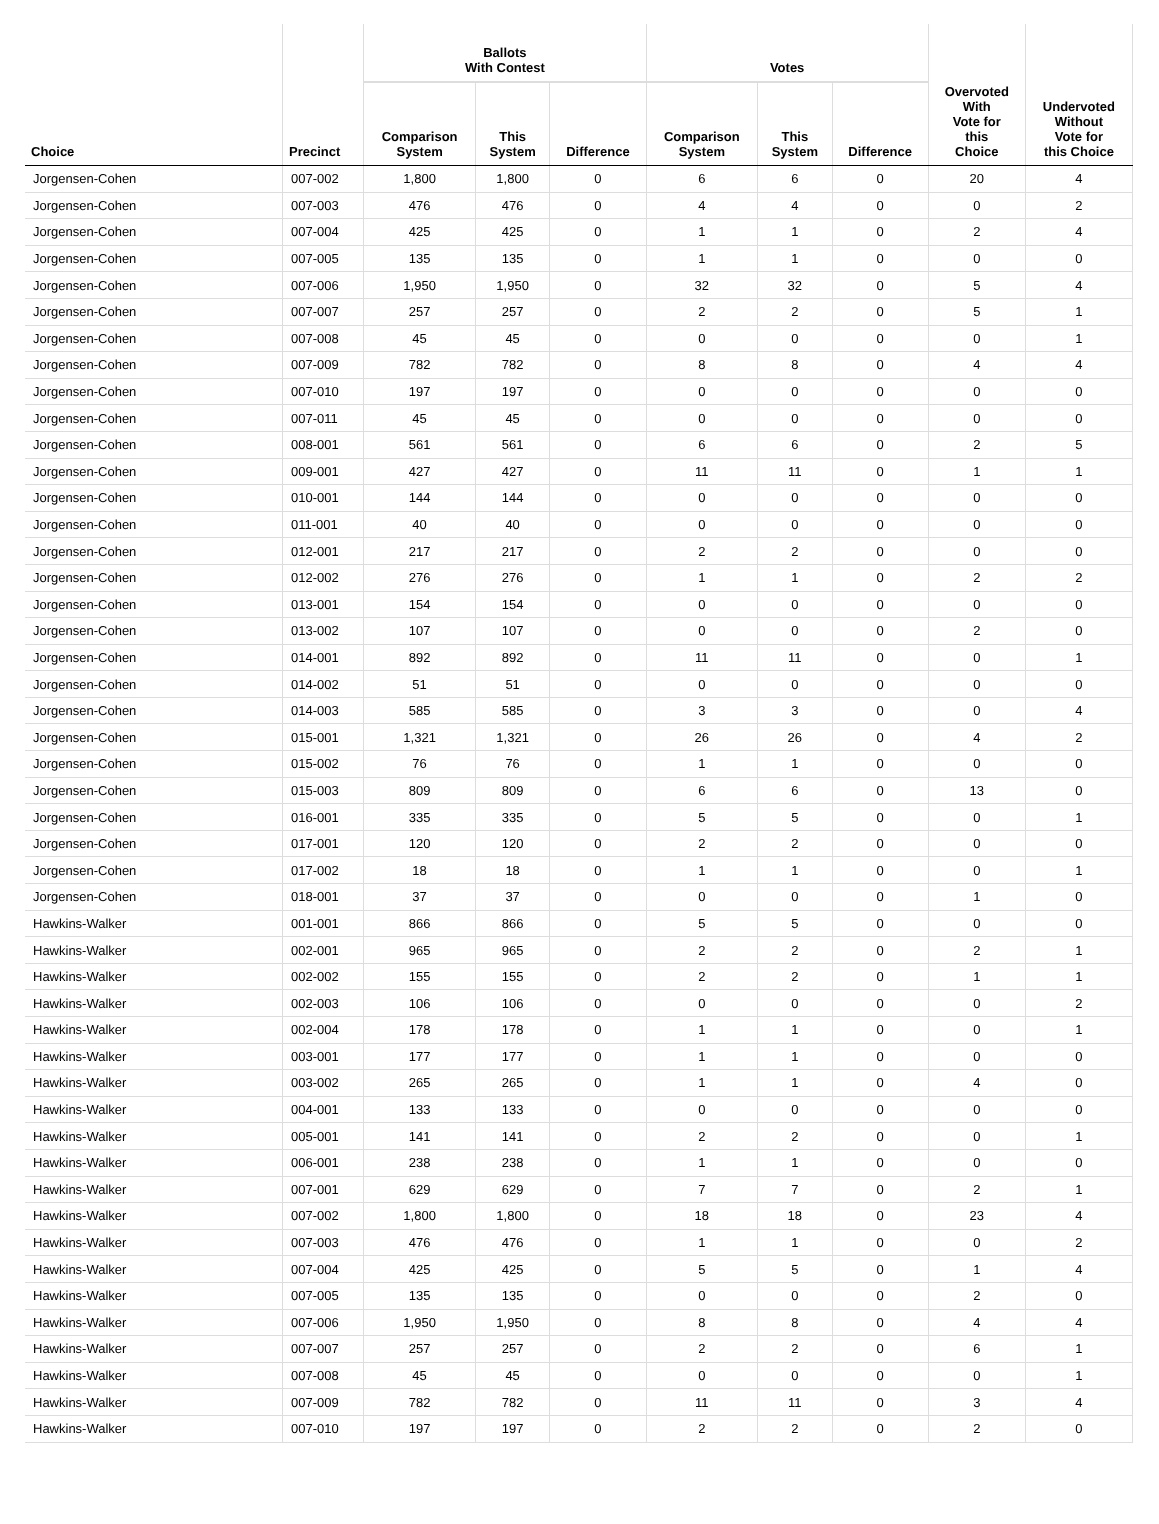| | | Ballots With Contest | | | Votes | | | | |
| --- | --- | --- | --- | --- | --- | --- | --- | --- | --- |
| Choice | Precinct | Comparison System | This System | Difference | Comparison System | This System | Difference | Overvoted With Vote for this Choice | Undervoted Without Vote for this Choice |
| Jorgensen-Cohen | 007-002 | 1,800 | 1,800 | 0 | 6 | 6 | 0 | 20 | 4 |
| Jorgensen-Cohen | 007-003 | 476 | 476 | 0 | 4 | 4 | 0 | 0 | 2 |
| Jorgensen-Cohen | 007-004 | 425 | 425 | 0 | 1 | 1 | 0 | 2 | 4 |
| Jorgensen-Cohen | 007-005 | 135 | 135 | 0 | 1 | 1 | 0 | 0 | 0 |
| Jorgensen-Cohen | 007-006 | 1,950 | 1,950 | 0 | 32 | 32 | 0 | 5 | 4 |
| Jorgensen-Cohen | 007-007 | 257 | 257 | 0 | 2 | 2 | 0 | 5 | 1 |
| Jorgensen-Cohen | 007-008 | 45 | 45 | 0 | 0 | 0 | 0 | 0 | 1 |
| Jorgensen-Cohen | 007-009 | 782 | 782 | 0 | 8 | 8 | 0 | 4 | 4 |
| Jorgensen-Cohen | 007-010 | 197 | 197 | 0 | 0 | 0 | 0 | 0 | 0 |
| Jorgensen-Cohen | 007-011 | 45 | 45 | 0 | 0 | 0 | 0 | 0 | 0 |
| Jorgensen-Cohen | 008-001 | 561 | 561 | 0 | 6 | 6 | 0 | 2 | 5 |
| Jorgensen-Cohen | 009-001 | 427 | 427 | 0 | 11 | 11 | 0 | 1 | 1 |
| Jorgensen-Cohen | 010-001 | 144 | 144 | 0 | 0 | 0 | 0 | 0 | 0 |
| Jorgensen-Cohen | 011-001 | 40 | 40 | 0 | 0 | 0 | 0 | 0 | 0 |
| Jorgensen-Cohen | 012-001 | 217 | 217 | 0 | 2 | 2 | 0 | 0 | 0 |
| Jorgensen-Cohen | 012-002 | 276 | 276 | 0 | 1 | 1 | 0 | 2 | 2 |
| Jorgensen-Cohen | 013-001 | 154 | 154 | 0 | 0 | 0 | 0 | 0 | 0 |
| Jorgensen-Cohen | 013-002 | 107 | 107 | 0 | 0 | 0 | 0 | 2 | 0 |
| Jorgensen-Cohen | 014-001 | 892 | 892 | 0 | 11 | 11 | 0 | 0 | 1 |
| Jorgensen-Cohen | 014-002 | 51 | 51 | 0 | 0 | 0 | 0 | 0 | 0 |
| Jorgensen-Cohen | 014-003 | 585 | 585 | 0 | 3 | 3 | 0 | 0 | 4 |
| Jorgensen-Cohen | 015-001 | 1,321 | 1,321 | 0 | 26 | 26 | 0 | 4 | 2 |
| Jorgensen-Cohen | 015-002 | 76 | 76 | 0 | 1 | 1 | 0 | 0 | 0 |
| Jorgensen-Cohen | 015-003 | 809 | 809 | 0 | 6 | 6 | 0 | 13 | 0 |
| Jorgensen-Cohen | 016-001 | 335 | 335 | 0 | 5 | 5 | 0 | 0 | 1 |
| Jorgensen-Cohen | 017-001 | 120 | 120 | 0 | 2 | 2 | 0 | 0 | 0 |
| Jorgensen-Cohen | 017-002 | 18 | 18 | 0 | 1 | 1 | 0 | 0 | 1 |
| Jorgensen-Cohen | 018-001 | 37 | 37 | 0 | 0 | 0 | 0 | 1 | 0 |
| Hawkins-Walker | 001-001 | 866 | 866 | 0 | 5 | 5 | 0 | 0 | 0 |
| Hawkins-Walker | 002-001 | 965 | 965 | 0 | 2 | 2 | 0 | 2 | 1 |
| Hawkins-Walker | 002-002 | 155 | 155 | 0 | 2 | 2 | 0 | 1 | 1 |
| Hawkins-Walker | 002-003 | 106 | 106 | 0 | 0 | 0 | 0 | 0 | 2 |
| Hawkins-Walker | 002-004 | 178 | 178 | 0 | 1 | 1 | 0 | 0 | 1 |
| Hawkins-Walker | 003-001 | 177 | 177 | 0 | 1 | 1 | 0 | 0 | 0 |
| Hawkins-Walker | 003-002 | 265 | 265 | 0 | 1 | 1 | 0 | 4 | 0 |
| Hawkins-Walker | 004-001 | 133 | 133 | 0 | 0 | 0 | 0 | 0 | 0 |
| Hawkins-Walker | 005-001 | 141 | 141 | 0 | 2 | 2 | 0 | 0 | 1 |
| Hawkins-Walker | 006-001 | 238 | 238 | 0 | 1 | 1 | 0 | 0 | 0 |
| Hawkins-Walker | 007-001 | 629 | 629 | 0 | 7 | 7 | 0 | 2 | 1 |
| Hawkins-Walker | 007-002 | 1,800 | 1,800 | 0 | 18 | 18 | 0 | 23 | 4 |
| Hawkins-Walker | 007-003 | 476 | 476 | 0 | 1 | 1 | 0 | 0 | 2 |
| Hawkins-Walker | 007-004 | 425 | 425 | 0 | 5 | 5 | 0 | 1 | 4 |
| Hawkins-Walker | 007-005 | 135 | 135 | 0 | 0 | 0 | 0 | 2 | 0 |
| Hawkins-Walker | 007-006 | 1,950 | 1,950 | 0 | 8 | 8 | 0 | 4 | 4 |
| Hawkins-Walker | 007-007 | 257 | 257 | 0 | 2 | 2 | 0 | 6 | 1 |
| Hawkins-Walker | 007-008 | 45 | 45 | 0 | 0 | 0 | 0 | 0 | 1 |
| Hawkins-Walker | 007-009 | 782 | 782 | 0 | 11 | 11 | 0 | 3 | 4 |
| Hawkins-Walker | 007-010 | 197 | 197 | 0 | 2 | 2 | 0 | 2 | 0 |